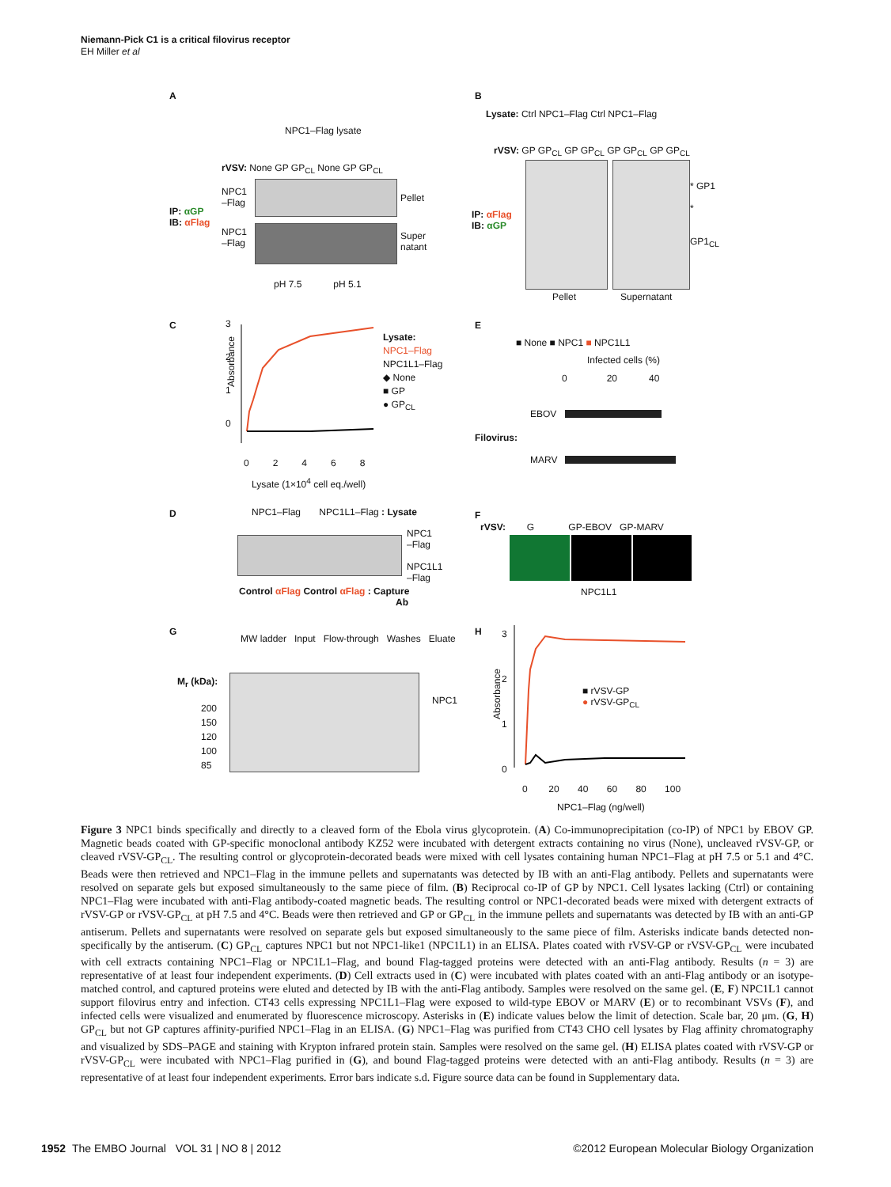Niemann-Pick C1 is a critical filovirus receptor
EH Miller et al
A
NPC1–Flag lysate
rVSV: None GP GP<sub>CL</sub> None GP GP<sub>CL</sub>
IP: αGP
IB: αFlag
NPC1
–Flag
Pellet
NPC1
–Flag
Super
natant
pH 7.5 pH 5.1
B
Lysate: Ctrl NPC1–Flag Ctrl NPC1–Flag
rVSV: GP GP<sub>CL</sub> GP GP<sub>CL</sub> GP GP<sub>CL</sub> GP GP<sub>CL</sub>
IP: αFlag
IB: αGP
* GP1
*
GP1<sub>CL</sub>
Pellet Supernatant
C
Absorbance
3
2
1
0
0 2 4 6 8
Lysate (1×10<sup>4</sup> cell eq./well)
Lysate:
NPC1–Flag
NPC1L1–Flag
◆ None
■ GP
● GP<sub>CL</sub>
E
■ None ■ NPC1 ■ NPC1L1
Infected cells (%)
0 20 40
Filovirus:
EBOV
MARV
D
NPC1–Flag NPC1L1–Flag : Lysate
NPC1
–Flag
NPC1L1
–Flag
Control αFlag Control αFlag : Capture
Ab
F
rVSV: G GP-EBOV GP-MARV
NPC1L1
G
MW ladder Input Flow-through Washes Eluate
M<sub>r</sub> (kDa):
200
150
120
100
85
NPC1
H
Absorbance
3
2
1
0
■ rVSV-GP
● rVSV-GP<sub>CL</sub>
0 20 40 60 80 100
NPC1–Flag (ng/well)
Figure 3 NPC1 binds specifically and directly to a cleaved form of the Ebola virus glycoprotein. (A) Co-immunoprecipitation (co-IP) of NPC1 by EBOV GP. Magnetic beads coated with GP-specific monoclonal antibody KZ52 were incubated with detergent extracts containing no virus (None), uncleaved rVSV-GP, or cleaved rVSV-GP<sub>CL</sub>. The resulting control or glycoprotein-decorated beads were mixed with cell lysates containing human NPC1–Flag at pH 7.5 or 5.1 and 4°C. Beads were then retrieved and NPC1–Flag in the immune pellets and supernatants was detected by IB with an anti-Flag antibody. Pellets and supernatants were resolved on separate gels but exposed simultaneously to the same piece of film. (B) Reciprocal co-IP of GP by NPC1. Cell lysates lacking (Ctrl) or containing NPC1–Flag were incubated with anti-Flag antibody-coated magnetic beads. The resulting control or NPC1-decorated beads were mixed with detergent extracts of rVSV-GP or rVSV-GP<sub>CL</sub> at pH 7.5 and 4°C. Beads were then retrieved and GP or GP<sub>CL</sub> in the immune pellets and supernatants was detected by IB with an anti-GP antiserum. Pellets and supernatants were resolved on separate gels but exposed simultaneously to the same piece of film. Asterisks indicate bands detected non-specifically by the antiserum. (C) GP<sub>CL</sub> captures NPC1 but not NPC1-like1 (NPC1L1) in an ELISA. Plates coated with rVSV-GP or rVSV-GP<sub>CL</sub> were incubated with cell extracts containing NPC1–Flag or NPC1L1–Flag, and bound Flag-tagged proteins were detected with an anti-Flag antibody. Results (n = 3) are representative of at least four independent experiments. (D) Cell extracts used in (C) were incubated with plates coated with an anti-Flag antibody or an isotype-matched control, and captured proteins were eluted and detected by IB with the anti-Flag antibody. Samples were resolved on the same gel. (E, F) NPC1L1 cannot support filovirus entry and infection. CT43 cells expressing NPC1L1–Flag were exposed to wild-type EBOV or MARV (E) or to recombinant VSVs (F), and infected cells were visualized and enumerated by fluorescence microscopy. Asterisks in (E) indicate values below the limit of detection. Scale bar, 20 μm. (G, H) GP<sub>CL</sub> but not GP captures affinity-purified NPC1–Flag in an ELISA. (G) NPC1–Flag was purified from CT43 CHO cell lysates by Flag affinity chromatography and visualized by SDS–PAGE and staining with Krypton infrared protein stain. Samples were resolved on the same gel. (H) ELISA plates coated with rVSV-GP or rVSV-GP<sub>CL</sub> were incubated with NPC1–Flag purified in (G), and bound Flag-tagged proteins were detected with an anti-Flag antibody. Results (n = 3) are representative of at least four independent experiments. Error bars indicate s.d. Figure source data can be found in Supplementary data.
1952 The EMBO Journal VOL 31 | NO 8 | 2012 ©2012 European Molecular Biology Organization